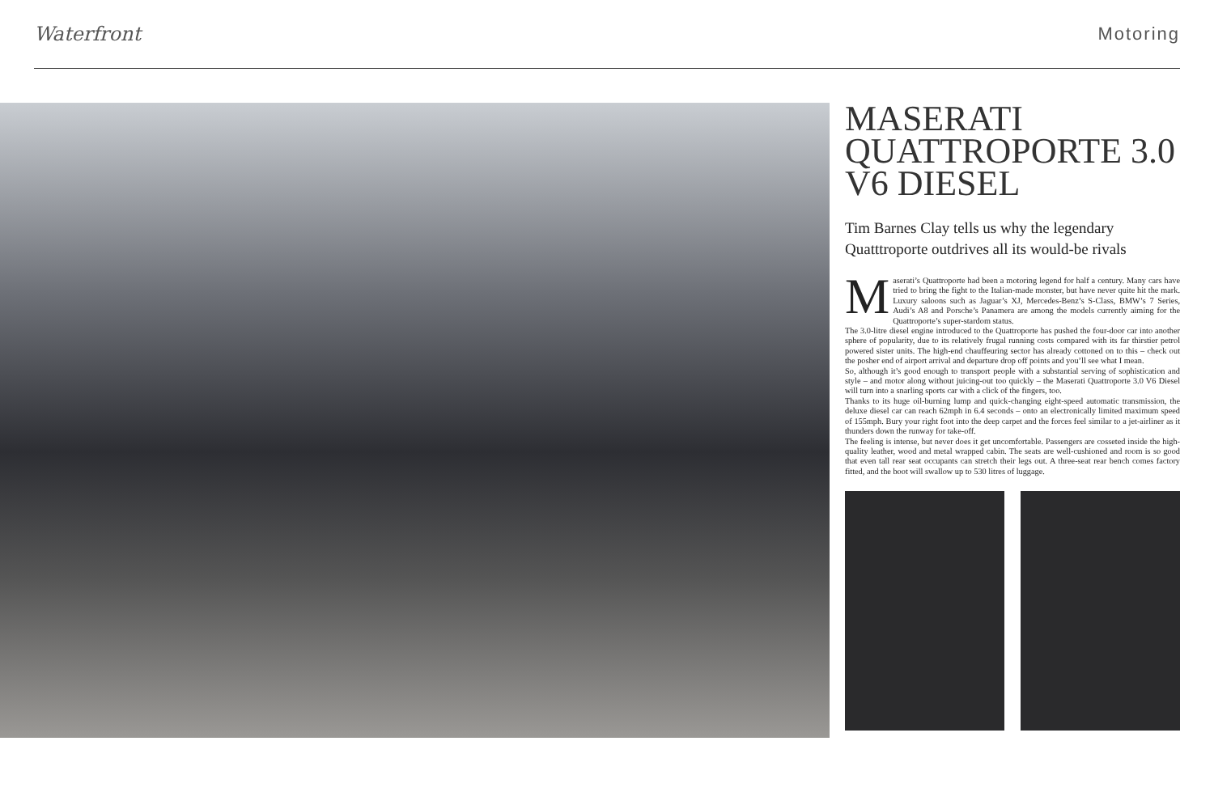Waterfront Motoring
MASERATI QUATTROPORTE 3.0 V6 DIESEL
Tim Barnes Clay tells us why the legendary Quatttroporte outdrives all its would-be rivals
Maserati’s Quattroporte had been a motoring legend for half a century. Many cars have tried to bring the fight to the Italian-made monster, but have never quite hit the mark. Luxury saloons such as Jaguar’s XJ, Mercedes-Benz’s S-Class, BMW’s 7 Series, Audi’s A8 and Porsche’s Panamera are among the models currently aiming for the Quattroporte’s super-stardom status.
The 3.0-litre diesel engine introduced to the Quattroporte has pushed the four-door car into another sphere of popularity, due to its relatively frugal running costs compared with its far thirstier petrol powered sister units. The high-end chauffeuring sector has already cottoned on to this – check out the posher end of airport arrival and departure drop off points and you’ll see what I mean.
So, although it’s good enough to transport people with a substantial serving of sophistication and style – and motor along without juicing-out too quickly – the Maserati Quattroporte 3.0 V6 Diesel will turn into a snarling sports car with a click of the fingers, too.
Thanks to its huge oil-burning lump and quick-changing eight-speed automatic transmission, the deluxe diesel car can reach 62mph in 6.4 seconds – onto an electronically limited maximum speed of 155mph. Bury your right foot into the deep carpet and the forces feel similar to a jet-airliner as it thunders down the runway for take-off.
The feeling is intense, but never does it get uncomfortable. Passengers are cosseted inside the high-quality leather, wood and metal wrapped cabin. The seats are well-cushioned and room is so good that even tall rear seat occupants can stretch their legs out. A three-seat rear bench comes factory fitted, and the boot will swallow up to 530 litres of luggage.